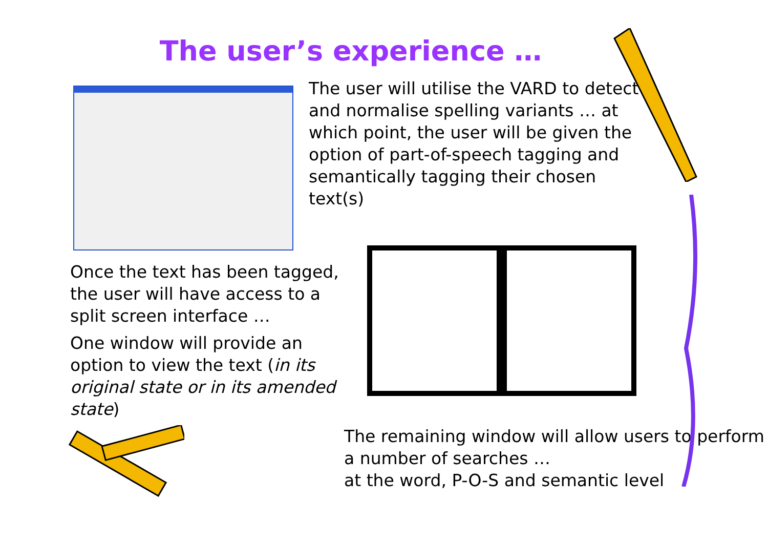The user’s experience …
The user will utilise the VARD to detect and normalise spelling variants … at which point, the user will be given the option of part-of-speech tagging and semantically tagging their chosen text(s)
Once the text has been tagged, the user will have access to a split screen interface …
One window will provide an option to view the text (in its original state or in its amended state)
The remaining window will allow users to perform a number of searches …
at the word, P-O-S and semantic level